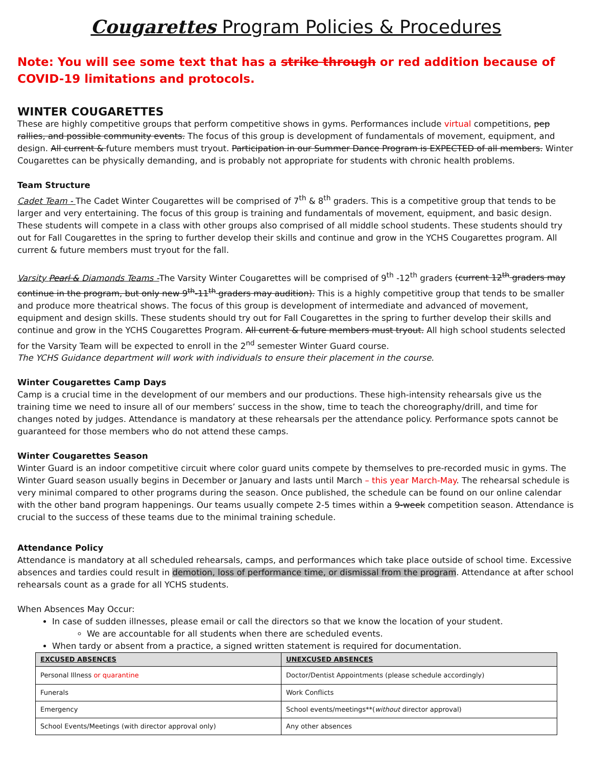Cougarettes Program Policies & Procedures
Note: You will see some text that has a strike through or red addition because of COVID-19 limitations and protocols.
WINTER COUGARETTES
These are highly competitive groups that perform competitive shows in gyms. Performances include virtual competitions, pep rallies, and possible community events. The focus of this group is development of fundamentals of movement, equipment, and design. All current & future members must tryout. Participation in our Summer Dance Program is EXPECTED of all members. Winter Cougarettes can be physically demanding, and is probably not appropriate for students with chronic health problems.
Team Structure
Cadet Team - The Cadet Winter Cougarettes will be comprised of 7<sup>th</sup> & 8<sup>th</sup> graders. This is a competitive group that tends to be larger and very entertaining. The focus of this group is training and fundamentals of movement, equipment, and basic design. These students will compete in a class with other groups also comprised of all middle school students. These students should try out for Fall Cougarettes in the spring to further develop their skills and continue and grow in the YCHS Cougarettes program. All current & future members must tryout for the fall.
Varsity Pearl & Diamonds Teams -The Varsity Winter Cougarettes will be comprised of 9<sup>th</sup> -12<sup>th</sup> graders (current 12<sup>th</sup> graders may continue in the program, but only new 9<sup>th</sup>-11<sup>th</sup> graders may audition). This is a highly competitive group that tends to be smaller and produce more theatrical shows. The focus of this group is development of intermediate and advanced of movement, equipment and design skills. These students should try out for Fall Cougarettes in the spring to further develop their skills and continue and grow in the YCHS Cougarettes Program. All current & future members must tryout. All high school students selected for the Varsity Team will be expected to enroll in the 2<sup>nd</sup> semester Winter Guard course.
The YCHS Guidance department will work with individuals to ensure their placement in the course.
Winter Cougarettes Camp Days
Camp is a crucial time in the development of our members and our productions. These high-intensity rehearsals give us the training time we need to insure all of our members’ success in the show, time to teach the choreography/drill, and time for changes noted by judges. Attendance is mandatory at these rehearsals per the attendance policy. Performance spots cannot be guaranteed for those members who do not attend these camps.
Winter Cougarettes Season
Winter Guard is an indoor competitive circuit where color guard units compete by themselves to pre-recorded music in gyms. The Winter Guard season usually begins in December or January and lasts until March – this year March-May. The rehearsal schedule is very minimal compared to other programs during the season. Once published, the schedule can be found on our online calendar with the other band program happenings. Our teams usually compete 2-5 times within a 9-week competition season. Attendance is crucial to the success of these teams due to the minimal training schedule.
Attendance Policy
Attendance is mandatory at all scheduled rehearsals, camps, and performances which take place outside of school time. Excessive absences and tardies could result in demotion, loss of performance time, or dismissal from the program. Attendance at after school rehearsals count as a grade for all YCHS students.
When Absences May Occur:
In case of sudden illnesses, please email or call the directors so that we know the location of your student.
We are accountable for all students when there are scheduled events.
When tardy or absent from a practice, a signed written statement is required for documentation.
| EXCUSED ABSENCES | UNEXCUSED ABSENCES |
| --- | --- |
| Personal Illness or quarantine | Doctor/Dentist Appointments (please schedule accordingly) |
| Funerals | Work Conflicts |
| Emergency | School events/meetings**( without director approval) |
| School Events/Meetings (with director approval only) | Any other absences |